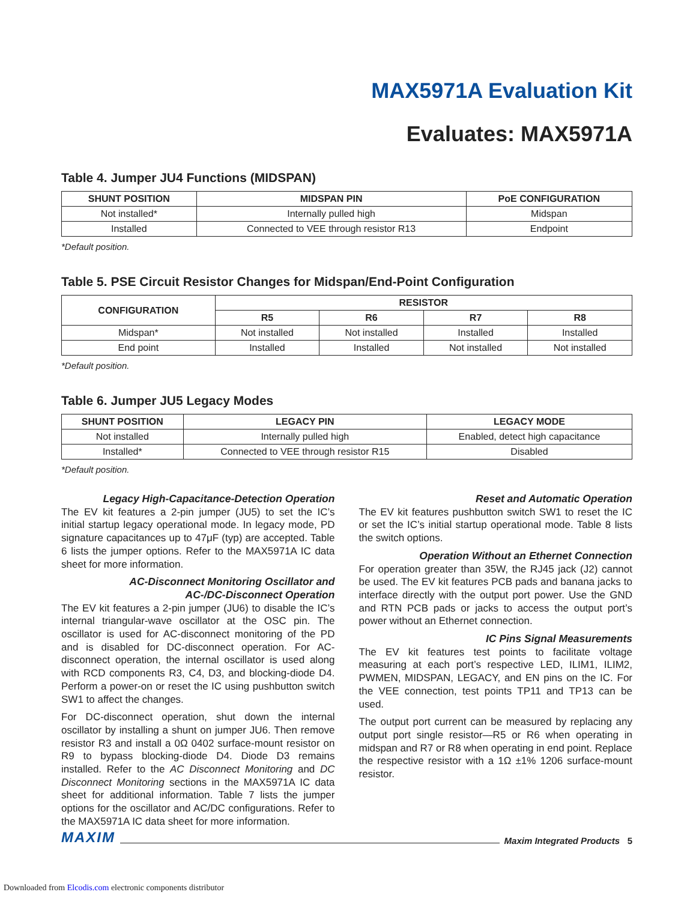MAX5971A Evaluation Kit
Evaluates: MAX5971A
Table 4. Jumper JU4 Functions (MIDSPAN)
| SHUNT POSITION | MIDSPAN PIN | PoE CONFIGURATION |
| --- | --- | --- |
| Not installed* | Internally pulled high | Midspan |
| Installed | Connected to VEE through resistor R13 | Endpoint |
*Default position.
Table 5. PSE Circuit Resistor Changes for Midspan/End-Point Configuration
| CONFIGURATION | RESISTOR | | | |
| --- | --- | --- | --- | --- |
| | R5 | R6 | R7 | R8 |
| Midspan* | Not installed | Not installed | Installed | Installed |
| End point | Installed | Installed | Not installed | Not installed |
*Default position.
Table 6. Jumper JU5 Legacy Modes
| SHUNT POSITION | LEGACY PIN | LEGACY MODE |
| --- | --- | --- |
| Not installed | Internally pulled high | Enabled, detect high capacitance |
| Installed* | Connected to VEE through resistor R15 | Disabled |
*Default position.
Legacy High-Capacitance-Detection Operation
The EV kit features a 2-pin jumper (JU5) to set the IC’s initial startup legacy operational mode. In legacy mode, PD signature capacitances up to 47μF (typ) are accepted. Table 6 lists the jumper options. Refer to the MAX5971A IC data sheet for more information.
AC-Disconnect Monitoring Oscillator and
AC-/DC-Disconnect Operation
The EV kit features a 2-pin jumper (JU6) to disable the IC’s internal triangular-wave oscillator at the OSC pin. The oscillator is used for AC-disconnect monitoring of the PD and is disabled for DC-disconnect operation. For AC-disconnect operation, the internal oscillator is used along with RCD components R3, C4, D3, and blocking-diode D4. Perform a power-on or reset the IC using pushbutton switch SW1 to affect the changes.
For DC-disconnect operation, shut down the internal oscillator by installing a shunt on jumper JU6. Then remove resistor R3 and install a 0Ω 0402 surface-mount resistor on R9 to bypass blocking-diode D4. Diode D3 remains installed. Refer to the AC Disconnect Monitoring and DC Disconnect Monitoring sections in the MAX5971A IC data sheet for additional information. Table 7 lists the jumper options for the oscillator and AC/DC configurations. Refer to the MAX5971A IC data sheet for more information.
Reset and Automatic Operation
The EV kit features pushbutton switch SW1 to reset the IC or set the IC’s initial startup operational mode. Table 8 lists the switch options.
Operation Without an Ethernet Connection
For operation greater than 35W, the RJ45 jack (J2) cannot be used. The EV kit features PCB pads and banana jacks to interface directly with the output port power. Use the GND and RTN PCB pads or jacks to access the output port’s power without an Ethernet connection.
IC Pins Signal Measurements
The EV kit features test points to facilitate voltage measuring at each port’s respective LED, ILIM1, ILIM2, PWMEN, MIDSPAN, LEGACY, and EN pins on the IC. For the VEE connection, test points TP11 and TP13 can be used.
The output port current can be measured by replacing any output port single resistor—R5 or R6 when operating in midspan and R7 or R8 when operating in end point. Replace the respective resistor with a 1Ω ±1% 1206 surface-mount resistor.
MAXIM Maxim Integrated Products 5
Downloaded from Elcodis.com electronic components distributor